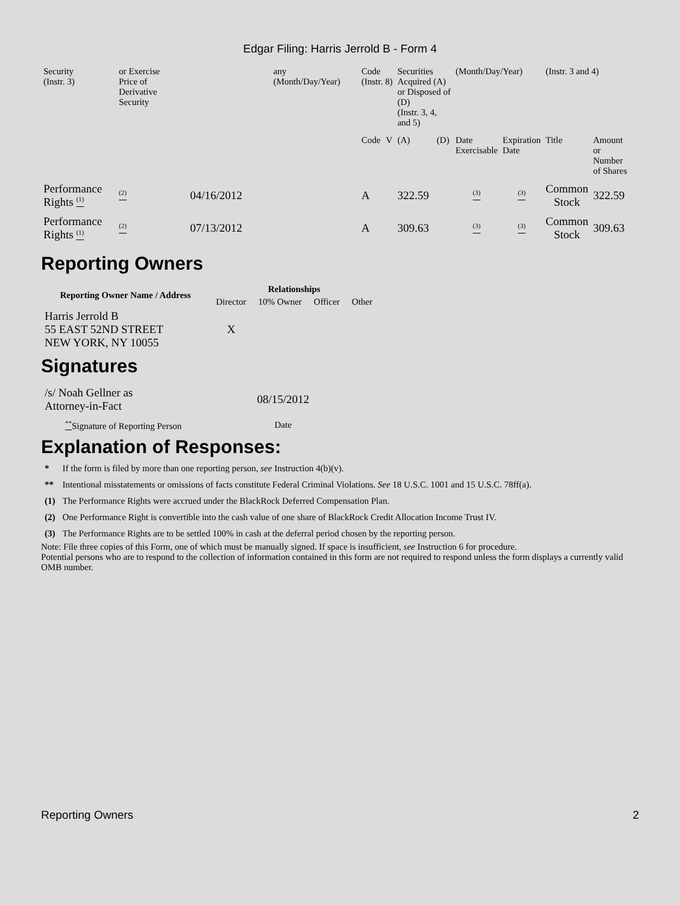Edgar Filing: Harris Jerrold B - Form 4
| Security (Instr. 3) | or Exercise Price of Derivative Security | | any (Month/Day/Year) | Code (Instr. 8) | | Securities Acquired (A) or Disposed of (D) (Instr. 3, 4, and 5) | | (Month/Day/Year) | | (Instr. 3 and 4) | |
| | | | | Code | V | (A) | (D) | Date Exercisable | Expiration Date | Title | Amount or Number of Shares |
| Performance Rights <sup>(1)</sup> | <sup>(2)</sup> | 04/16/2012 | | A | | 322.59 | | <sup>(3)</sup> | <sup>(3)</sup> | Common Stock | 322.59 |
| Performance Rights <sup>(1)</sup> | <sup>(2)</sup> | 07/13/2012 | | A | | 309.63 | | <sup>(3)</sup> | <sup>(3)</sup> | Common Stock | 309.63 |
Reporting Owners
| Reporting Owner Name / Address | Relationships | | | |
| --- | --- | --- | --- | --- |
| | Director | 10% Owner | Officer | Other |
| Harris Jerrold B 55 EAST 52ND STREET NEW YORK, NY 10055 | X | | | |
Signatures
| /s/ Noah Gellner as Attorney-in-Fact | 08/15/2012 |
| <sup>**</sup> Signature of Reporting Person | Date |
Explanation of Responses:
| * | If the form is filed by more than one reporting person, see Instruction 4(b)(v). |
| ** | Intentional misstatements or omissions of facts constitute Federal Criminal Violations. See 18 U.S.C. 1001 and 15 U.S.C. 78ff(a). |
| (1) | The Performance Rights were accrued under the BlackRock Deferred Compensation Plan. |
| (2) | One Performance Right is convertible into the cash value of one share of BlackRock Credit Allocation Income Trust IV. |
| (3) | The Performance Rights are to be settled 100% in cash at the deferral period chosen by the reporting person. |
Note: File three copies of this Form, one of which must be manually signed. If space is insufficient, see Instruction 6 for procedure.
Potential persons who are to respond to the collection of information contained in this form are not required to respond unless the form displays a currently valid OMB number.
Reporting Owners 2